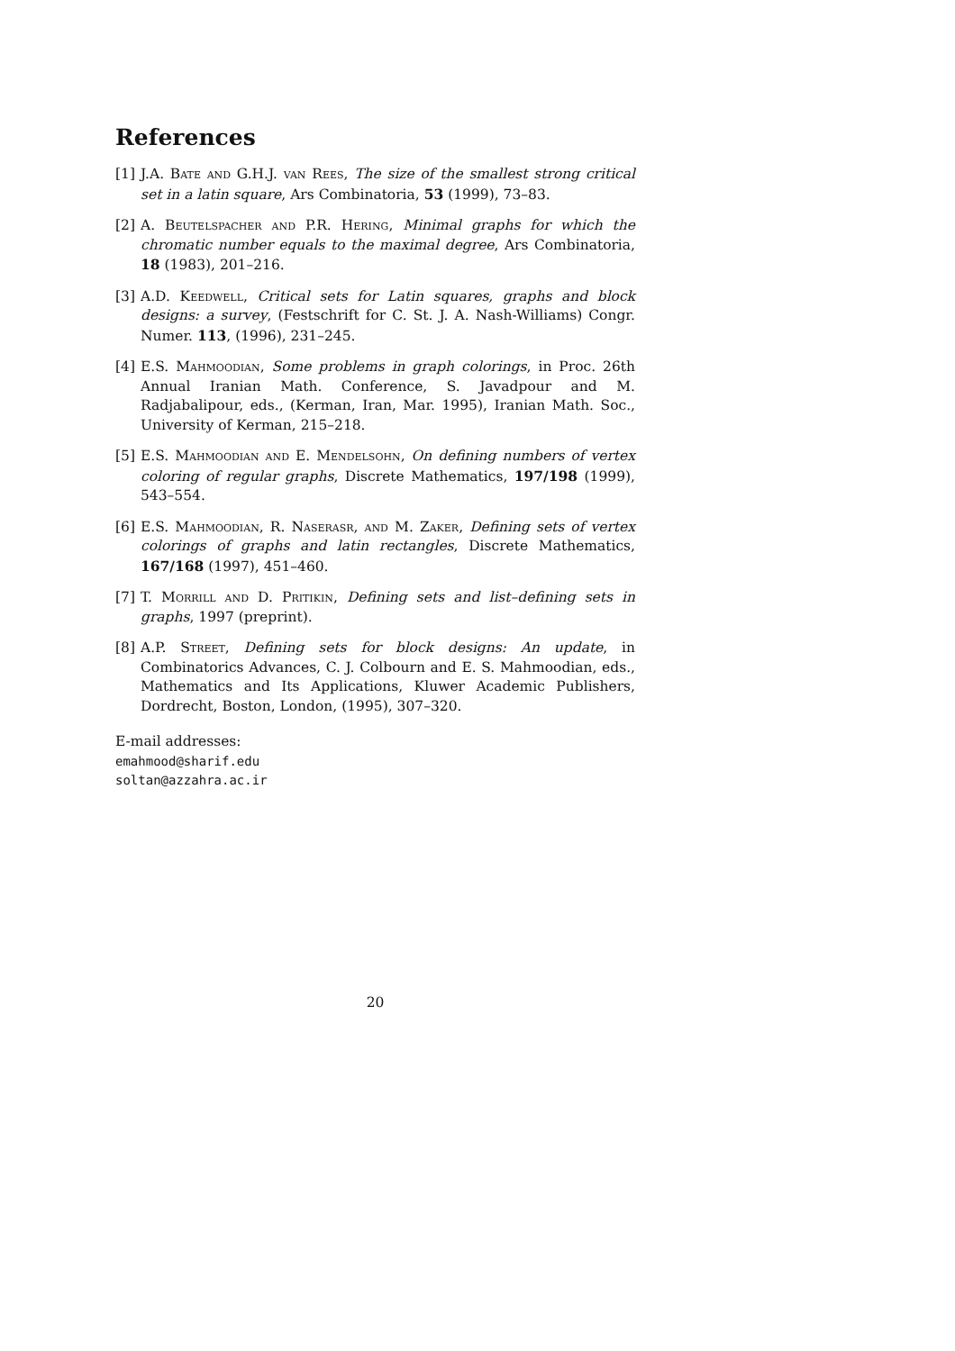References
[1] J.A. Bate and G.H.J. van Rees, The size of the smallest strong critical set in a latin square, Ars Combinatoria, 53 (1999), 73–83.
[2] A. Beutelspacher and P.R. Hering, Minimal graphs for which the chromatic number equals to the maximal degree, Ars Combinatoria, 18 (1983), 201–216.
[3] A.D. Keedwell, Critical sets for Latin squares, graphs and block designs: a survey, (Festschrift for C. St. J. A. Nash-Williams) Congr. Numer. 113, (1996), 231–245.
[4] E.S. Mahmoodian, Some problems in graph colorings, in Proc. 26th Annual Iranian Math. Conference, S. Javadpour and M. Radjabalipour, eds., (Kerman, Iran, Mar. 1995), Iranian Math. Soc., University of Kerman, 215–218.
[5] E.S. Mahmoodian and E. Mendelsohn, On defining numbers of vertex coloring of regular graphs, Discrete Mathematics, 197/198 (1999), 543–554.
[6] E.S. Mahmoodian, R. Naserasr, and M. Zaker, Defining sets of vertex colorings of graphs and latin rectangles, Discrete Mathematics, 167/168 (1997), 451–460.
[7] T. Morrill and D. Pritikin, Defining sets and list–defining sets in graphs, 1997 (preprint).
[8] A.P. Street, Defining sets for block designs: An update, in Combinatorics Advances, C. J. Colbourn and E. S. Mahmoodian, eds., Mathematics and Its Applications, Kluwer Academic Publishers, Dordrecht, Boston, London, (1995), 307–320.
E-mail addresses:
emahmood@sharif.edu
soltan@azzahra.ac.ir
20